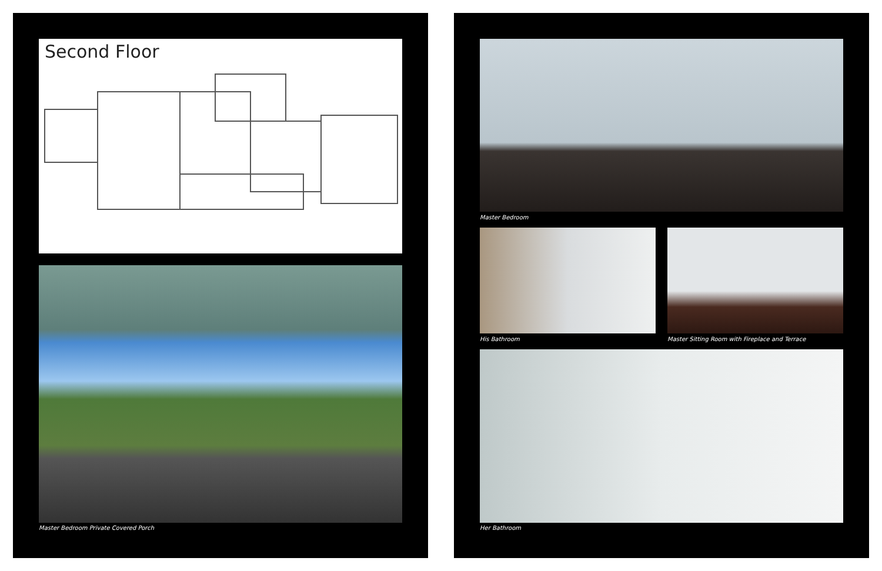Second Floor
Master Bedroom Private Covered Porch
Master Bedroom
His Bathroom
Master Sitting Room with Fireplace and Terrace
Her Bathroom